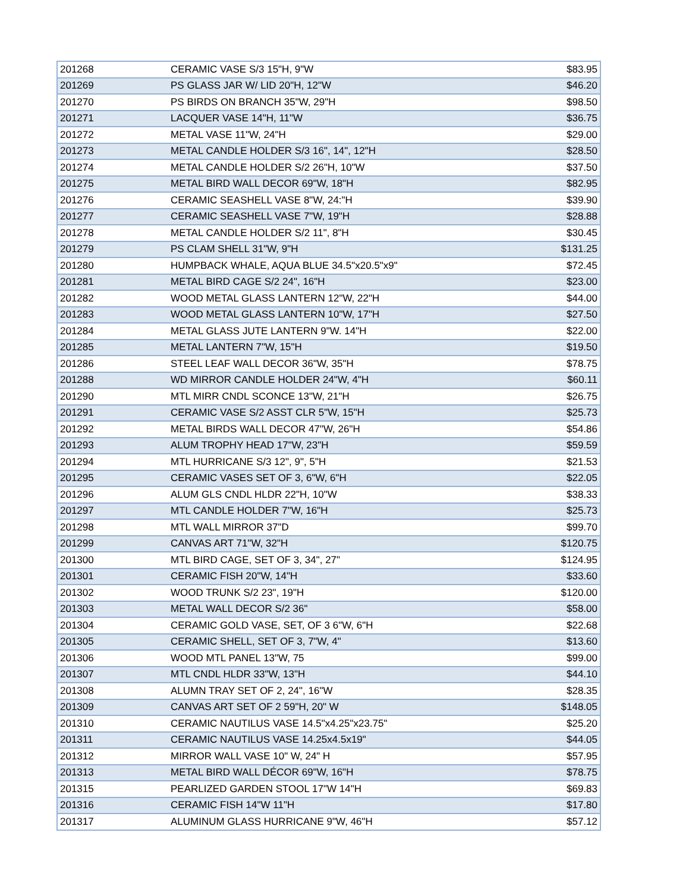| 201268 | CERAMIC VASE S/3 15"H, 9"W | $83.95 |
| 201269 | PS GLASS JAR W/ LID 20"H, 12"W | $46.20 |
| 201270 | PS BIRDS ON BRANCH 35"W, 29"H | $98.50 |
| 201271 | LACQUER VASE 14"H, 11"W | $36.75 |
| 201272 | METAL VASE 11"W, 24"H | $29.00 |
| 201273 | METAL CANDLE HOLDER S/3 16", 14", 12"H | $28.50 |
| 201274 | METAL CANDLE HOLDER S/2 26"H, 10"W | $37.50 |
| 201275 | METAL BIRD WALL DECOR 69"W, 18"H | $82.95 |
| 201276 | CERAMIC SEASHELL VASE 8"W, 24:"H | $39.90 |
| 201277 | CERAMIC SEASHELL VASE 7"W, 19"H | $28.88 |
| 201278 | METAL CANDLE HOLDER S/2 11", 8"H | $30.45 |
| 201279 | PS CLAM SHELL 31"W, 9"H | $131.25 |
| 201280 | HUMPBACK WHALE, AQUA BLUE 34.5"x20.5"x9" | $72.45 |
| 201281 | METAL BIRD CAGE S/2 24", 16"H | $23.00 |
| 201282 | WOOD METAL GLASS LANTERN 12"W, 22"H | $44.00 |
| 201283 | WOOD METAL GLASS LANTERN 10"W, 17"H | $27.50 |
| 201284 | METAL GLASS JUTE LANTERN 9"W. 14"H | $22.00 |
| 201285 | METAL LANTERN 7"W, 15"H | $19.50 |
| 201286 | STEEL LEAF WALL DECOR 36"W, 35"H | $78.75 |
| 201288 | WD MIRROR CANDLE HOLDER 24"W, 4"H | $60.11 |
| 201290 | MTL MIRR CNDL SCONCE 13"W, 21"H | $26.75 |
| 201291 | CERAMIC VASE S/2 ASST CLR 5"W, 15"H | $25.73 |
| 201292 | METAL BIRDS WALL DECOR 47"W, 26"H | $54.86 |
| 201293 | ALUM TROPHY HEAD 17"W, 23"H | $59.59 |
| 201294 | MTL HURRICANE S/3 12", 9", 5"H | $21.53 |
| 201295 | CERAMIC VASES SET OF 3, 6"W, 6"H | $22.05 |
| 201296 | ALUM GLS CNDL HLDR 22"H, 10"W | $38.33 |
| 201297 | MTL CANDLE HOLDER 7"W, 16"H | $25.73 |
| 201298 | MTL WALL MIRROR 37"D | $99.70 |
| 201299 | CANVAS ART 71"W, 32"H | $120.75 |
| 201300 | MTL BIRD CAGE, SET OF 3, 34", 27" | $124.95 |
| 201301 | CERAMIC FISH 20"W, 14"H | $33.60 |
| 201302 | WOOD TRUNK S/2 23", 19"H | $120.00 |
| 201303 | METAL WALL DECOR S/2 36" | $58.00 |
| 201304 | CERAMIC GOLD VASE, SET, OF 3 6"W, 6"H | $22.68 |
| 201305 | CERAMIC SHELL, SET OF 3, 7"W, 4" | $13.60 |
| 201306 | WOOD MTL PANEL 13"W, 75 | $99.00 |
| 201307 | MTL CNDL HLDR 33"W, 13"H | $44.10 |
| 201308 | ALUMN TRAY SET OF 2, 24", 16"W | $28.35 |
| 201309 | CANVAS ART SET OF 2 59"H, 20" W | $148.05 |
| 201310 | CERAMIC NAUTILUS VASE 14.5"x4.25"x23.75" | $25.20 |
| 201311 | CERAMIC NAUTILUS VASE 14.25x4.5x19" | $44.05 |
| 201312 | MIRROR WALL VASE 10" W, 24" H | $57.95 |
| 201313 | METAL BIRD WALL DÉCOR 69"W, 16"H | $78.75 |
| 201315 | PEARLIZED GARDEN STOOL 17"W 14"H | $69.83 |
| 201316 | CERAMIC FISH 14"W 11"H | $17.80 |
| 201317 | ALUMINUM GLASS HURRICANE 9"W, 46"H | $57.12 |